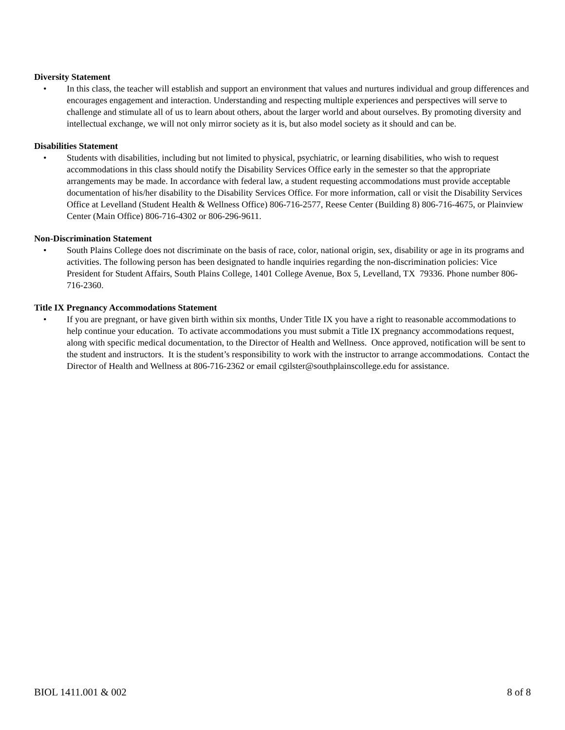Diversity Statement
• In this class, the teacher will establish and support an environment that values and nurtures individual and group differences and encourages engagement and interaction. Understanding and respecting multiple experiences and perspectives will serve to challenge and stimulate all of us to learn about others, about the larger world and about ourselves. By promoting diversity and intellectual exchange, we will not only mirror society as it is, but also model society as it should and can be.
Disabilities Statement
• Students with disabilities, including but not limited to physical, psychiatric, or learning disabilities, who wish to request accommodations in this class should notify the Disability Services Office early in the semester so that the appropriate arrangements may be made. In accordance with federal law, a student requesting accommodations must provide acceptable documentation of his/her disability to the Disability Services Office. For more information, call or visit the Disability Services Office at Levelland (Student Health & Wellness Office) 806-716-2577, Reese Center (Building 8) 806-716-4675, or Plainview Center (Main Office) 806-716-4302 or 806-296-9611.
Non-Discrimination Statement
• South Plains College does not discriminate on the basis of race, color, national origin, sex, disability or age in its programs and activities. The following person has been designated to handle inquiries regarding the non-discrimination policies: Vice President for Student Affairs, South Plains College, 1401 College Avenue, Box 5, Levelland, TX 79336. Phone number 806-716-2360.
Title IX Pregnancy Accommodations Statement
• If you are pregnant, or have given birth within six months, Under Title IX you have a right to reasonable accommodations to help continue your education. To activate accommodations you must submit a Title IX pregnancy accommodations request, along with specific medical documentation, to the Director of Health and Wellness. Once approved, notification will be sent to the student and instructors. It is the student’s responsibility to work with the instructor to arrange accommodations. Contact the Director of Health and Wellness at 806-716-2362 or email cgilster@southplainscollege.edu for assistance.
BIOL 1411.001 & 002 8 of 8